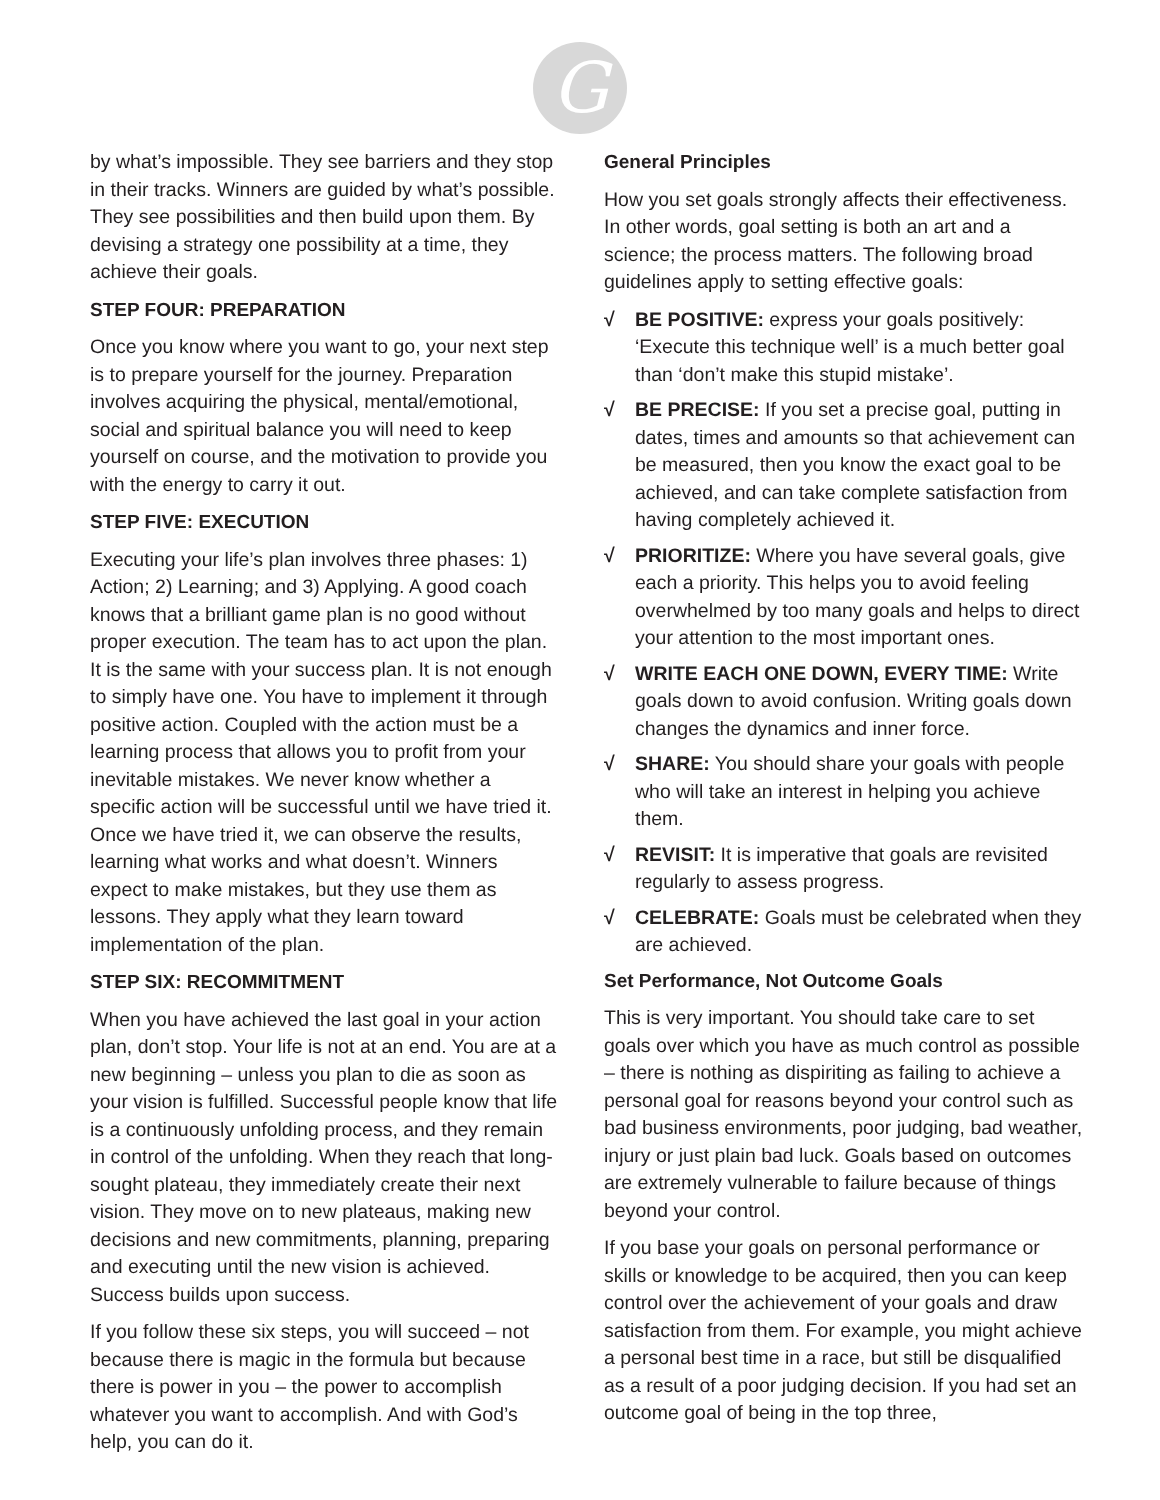G
by what’s impossible. They see barriers and they stop in their tracks. Winners are guided by what’s possible. They see possibilities and then build upon them. By devising a strategy one possibility at a time, they achieve their goals.
STEP FOUR: PREPARATION
Once you know where you want to go, your next step is to prepare yourself for the journey. Preparation involves acquiring the physical, mental/emotional, social and spiritual balance you will need to keep yourself on course, and the motivation to provide you with the energy to carry it out.
STEP FIVE: EXECUTION
Executing your life’s plan involves three phases: 1) Action; 2) Learning; and 3) Applying. A good coach knows that a brilliant game plan is no good without proper execution. The team has to act upon the plan. It is the same with your success plan. It is not enough to simply have one. You have to implement it through positive action. Coupled with the action must be a learning process that allows you to profit from your inevitable mistakes. We never know whether a specific action will be successful until we have tried it. Once we have tried it, we can observe the results, learning what works and what doesn’t. Winners expect to make mistakes, but they use them as lessons. They apply what they learn toward implementation of the plan.
STEP SIX: RECOMMITMENT
When you have achieved the last goal in your action plan, don’t stop. Your life is not at an end. You are at a new beginning – unless you plan to die as soon as your vision is fulfilled. Successful people know that life is a continuously unfolding process, and they remain in control of the unfolding. When they reach that long-sought plateau, they immediately create their next vision. They move on to new plateaus, making new decisions and new commitments, planning, preparing and executing until the new vision is achieved. Success builds upon success.
If you follow these six steps, you will succeed – not because there is magic in the formula but because there is power in you – the power to accomplish whatever you want to accomplish. And with God’s help, you can do it.
General Principles
How you set goals strongly affects their effectiveness. In other words, goal setting is both an art and a science; the process matters. The following broad guidelines apply to setting effective goals:
√ BE POSITIVE: express your goals positively: ‘Execute this technique well’ is a much better goal than ‘don’t make this stupid mistake’.
√ BE PRECISE: If you set a precise goal, putting in dates, times and amounts so that achievement can be measured, then you know the exact goal to be achieved, and can take complete satisfaction from having completely achieved it.
√ PRIORITIZE: Where you have several goals, give each a priority. This helps you to avoid feeling overwhelmed by too many goals and helps to direct your attention to the most important ones.
√ WRITE EACH ONE DOWN, EVERY TIME: Write goals down to avoid confusion. Writing goals down changes the dynamics and inner force.
√ SHARE: You should share your goals with people who will take an interest in helping you achieve them.
√ REVISIT: It is imperative that goals are revisited regularly to assess progress.
√ CELEBRATE: Goals must be celebrated when they are achieved.
Set Performance, Not Outcome Goals
This is very important. You should take care to set goals over which you have as much control as possible – there is nothing as dispiriting as failing to achieve a personal goal for reasons beyond your control such as bad business environments, poor judging, bad weather, injury or just plain bad luck. Goals based on outcomes are extremely vulnerable to failure because of things beyond your control.
If you base your goals on personal performance or skills or knowledge to be acquired, then you can keep control over the achievement of your goals and draw satisfaction from them. For example, you might achieve a personal best time in a race, but still be disqualified as a result of a poor judging decision. If you had set an outcome goal of being in the top three,